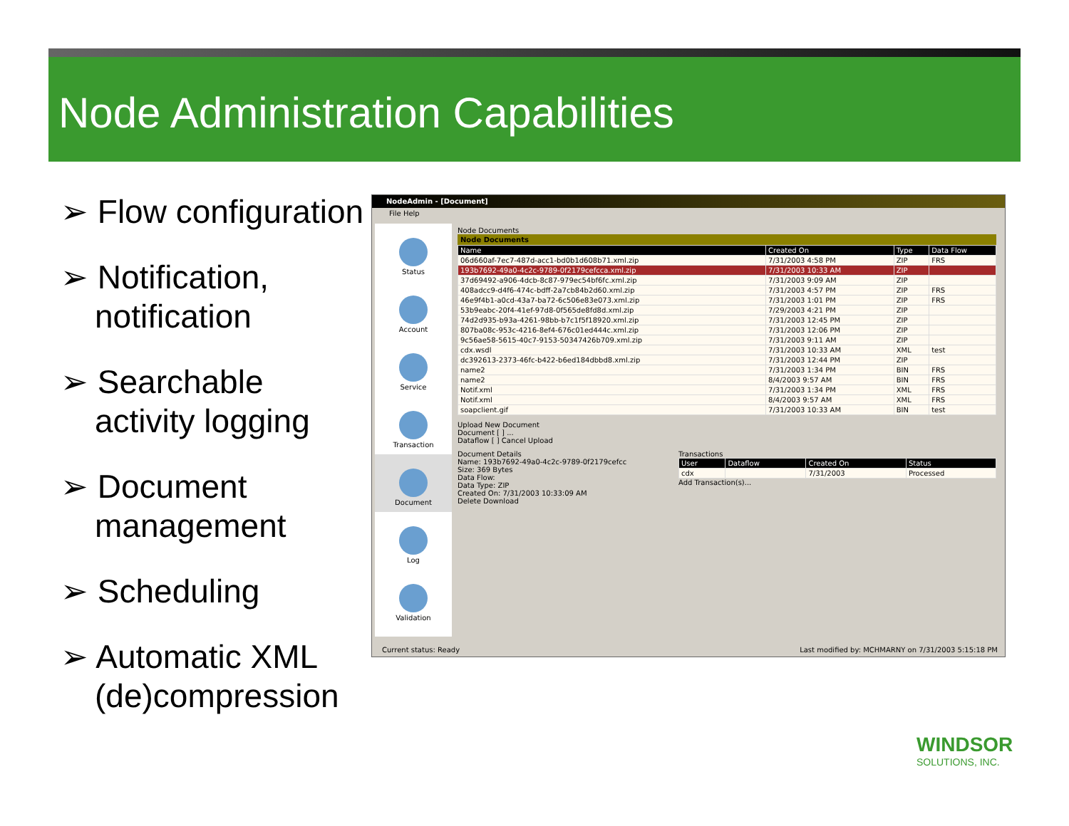Node Administration Capabilities
➢ Flow configuration
➢ Notification, notification
➢ Searchable activity logging
➢ Document management
➢ Scheduling
➢ Automatic XML (de)compression
NodeAdmin - [Document]
File Help
Status
Account
Service
Transaction
Document
Log
Validation
Node Documents
Node Documents
| Name | Created On | Type | Data Flow |
| --- | --- | --- | --- |
| 06d660af-7ec7-487d-acc1-bd0b1d608b71.xml.zip | 7/31/2003 4:58 PM | ZIP | FRS |
| 193b7692-49a0-4c2c-9789-0f2179cefcca.xml.zip | 7/31/2003 10:33 AM | ZIP | |
| 37d69492-a906-4dcb-8c87-979ec54bf6fc.xml.zip | 7/31/2003 9:09 AM | ZIP | |
| 408adcc9-d4f6-474c-bdff-2a7cb84b2d60.xml.zip | 7/31/2003 4:57 PM | ZIP | FRS |
| 46e9f4b1-a0cd-43a7-ba72-6c506e83e073.xml.zip | 7/31/2003 1:01 PM | ZIP | FRS |
| 53b9eabc-20f4-41ef-97d8-0f565de8fd8d.xml.zip | 7/29/2003 4:21 PM | ZIP | |
| 74d2d935-b93a-4261-98bb-b7c1f5f18920.xml.zip | 7/31/2003 12:45 PM | ZIP | |
| 807ba08c-953c-4216-8ef4-676c01ed444c.xml.zip | 7/31/2003 12:06 PM | ZIP | |
| 9c56ae58-5615-40c7-9153-50347426b709.xml.zip | 7/31/2003 9:11 AM | ZIP | |
| cdx.wsdl | 7/31/2003 10:33 AM | XML | test |
| dc392613-2373-46fc-b422-b6ed184dbbd8.xml.zip | 7/31/2003 12:44 PM | ZIP | |
| name2 | 7/31/2003 1:34 PM | BIN | FRS |
| name2 | 8/4/2003 9:57 AM | BIN | FRS |
| Notif.xml | 7/31/2003 1:34 PM | XML | FRS |
| Notif.xml | 8/4/2003 9:57 AM | XML | FRS |
| soapclient.gif | 7/31/2003 10:33 AM | BIN | test |
Upload New Document
Document [ ] ...
Dataflow [ ] Cancel Upload
Document Details
Name: 193b7692-49a0-4c2c-9789-0f2179cefcc
Size: 369 Bytes
Data Flow:
Data Type: ZIP
Created On: 7/31/2003 10:33:09 AM
Delete Download
Transactions
| User | Dataflow | Created On | Status |
| --- | --- | --- | --- |
| cdx | | 7/31/2003 | Processed |
Add Transaction(s)...
Current status: Ready Last modified by: MCHMARNY on 7/31/2003 5:15:18 PM
WINDSOR
SOLUTIONS, INC.